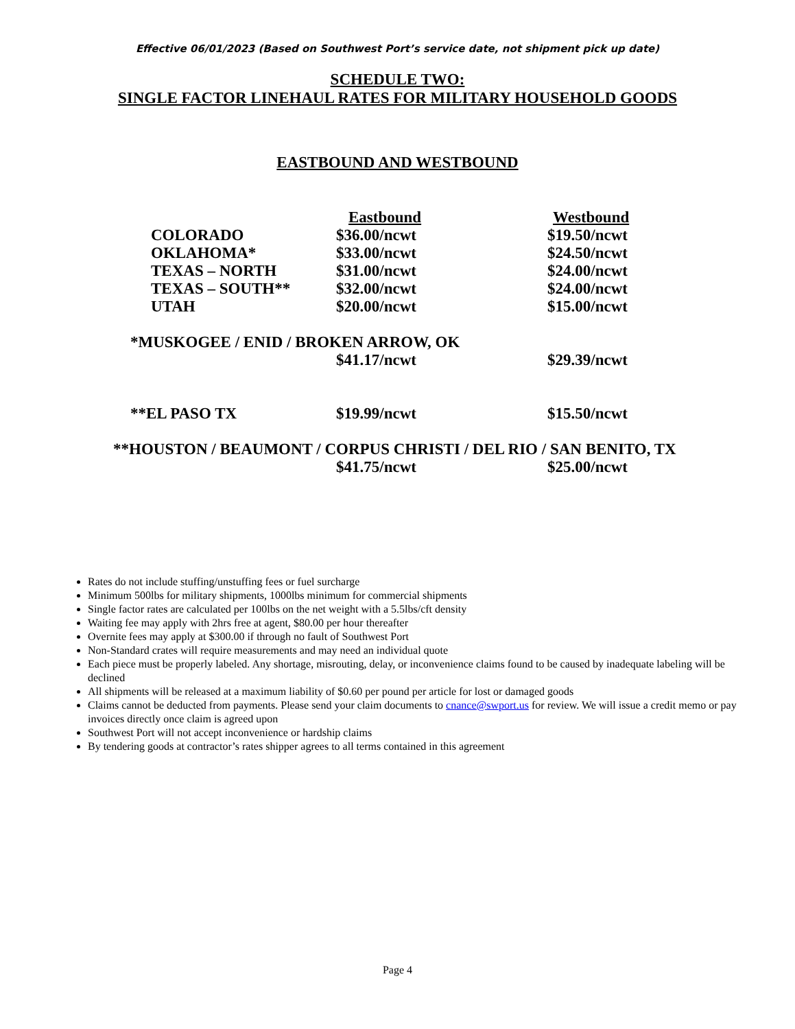Effective 06/01/2023 (Based on Southwest Port’s service date, not shipment pick up date)
SCHEDULE TWO:
SINGLE FACTOR LINEHAUL RATES FOR MILITARY HOUSEHOLD GOODS
EASTBOUND AND WESTBOUND
| | Eastbound | Westbound |
| COLORADO | $36.00/ncwt | $19.50/ncwt |
| OKLAHOMA* | $33.00/ncwt | $24.50/ncwt |
| TEXAS – NORTH | $31.00/ncwt | $24.00/ncwt |
| TEXAS – SOUTH** | $32.00/ncwt | $24.00/ncwt |
| UTAH | $20.00/ncwt | $15.00/ncwt |
| *MUSKOGEE / ENID / BROKEN ARROW, OK | | |
| | $41.17/ncwt | $29.39/ncwt |
| **EL PASO TX | $19.99/ncwt | $15.50/ncwt |
| **HOUSTON / BEAUMONT / CORPUS CHRISTI / DEL RIO / SAN BENITO, TX | | |
| | $41.75/ncwt | $25.00/ncwt |
Rates do not include stuffing/unstuffing fees or fuel surcharge
Minimum 500lbs for military shipments, 1000lbs minimum for commercial shipments
Single factor rates are calculated per 100lbs on the net weight with a 5.5lbs/cft density
Waiting fee may apply with 2hrs free at agent, $80.00 per hour thereafter
Overnite fees may apply at $300.00 if through no fault of Southwest Port
Non-Standard crates will require measurements and may need an individual quote
Each piece must be properly labeled. Any shortage, misrouting, delay, or inconvenience claims found to be caused by inadequate labeling will be declined
All shipments will be released at a maximum liability of $0.60 per pound per article for lost or damaged goods
Claims cannot be deducted from payments. Please send your claim documents to cnance@swport.us for review. We will issue a credit memo or pay invoices directly once claim is agreed upon
Southwest Port will not accept inconvenience or hardship claims
By tendering goods at contractor’s rates shipper agrees to all terms contained in this agreement
Page 4